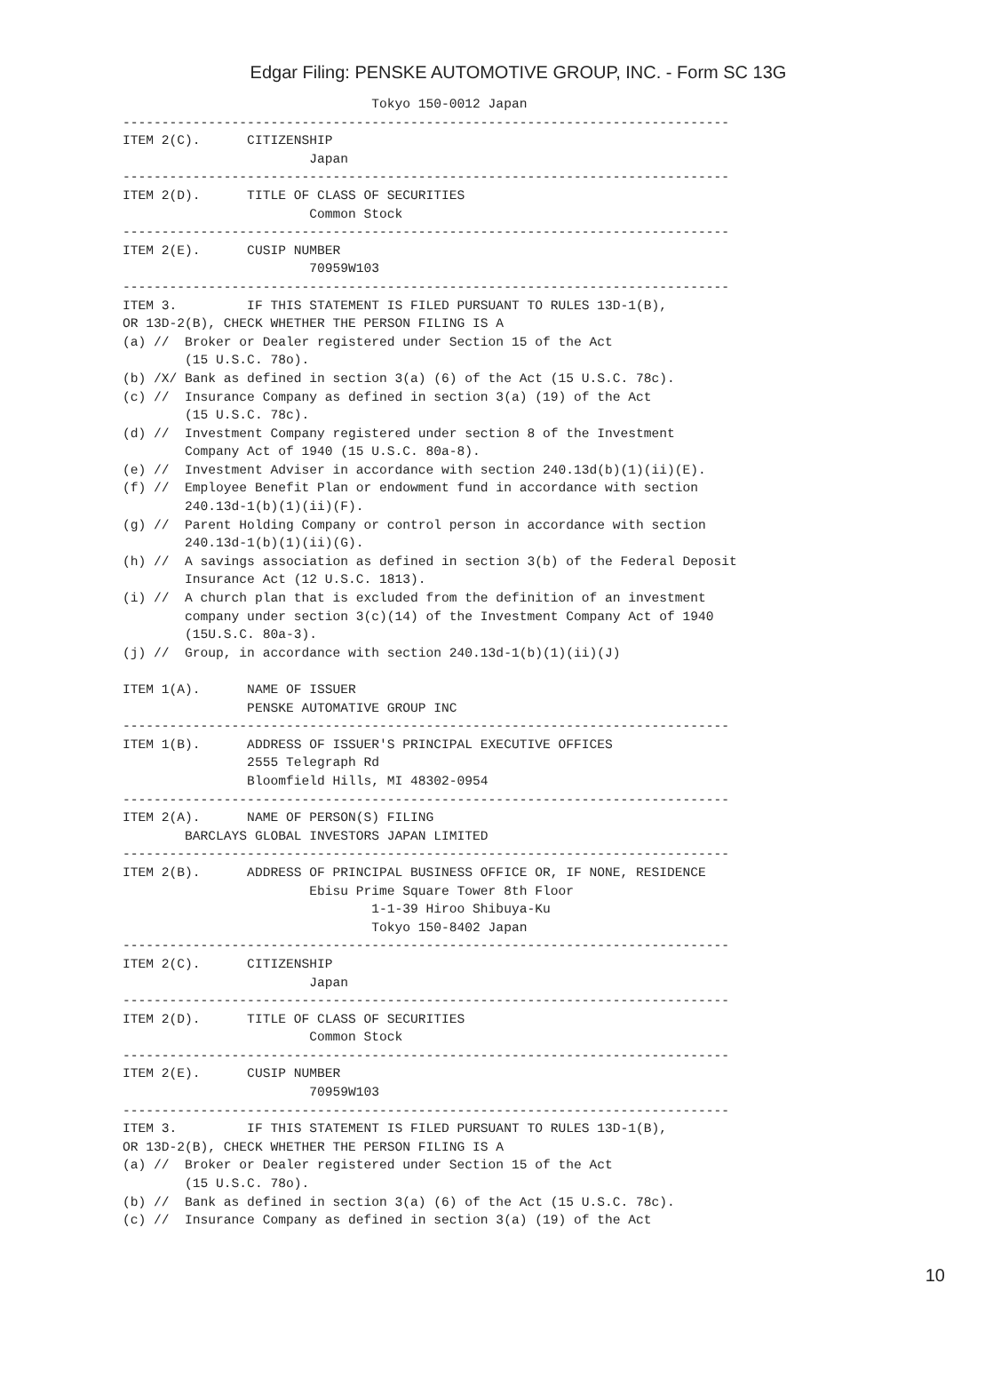Edgar Filing: PENSKE AUTOMOTIVE GROUP, INC. - Form SC 13G
                                Tokyo 150-0012 Japan
------------------------------------------------------------------------------
ITEM 2(C).      CITIZENSHIP
                        Japan
------------------------------------------------------------------------------
ITEM 2(D).      TITLE OF CLASS OF SECURITIES
                        Common Stock
------------------------------------------------------------------------------
ITEM 2(E).      CUSIP NUMBER
                        70959W103
------------------------------------------------------------------------------
ITEM 3.         IF THIS STATEMENT IS FILED PURSUANT TO RULES 13D-1(B),
OR 13D-2(B), CHECK WHETHER THE PERSON FILING IS A
(a) //  Broker or Dealer registered under Section 15 of the Act
        (15 U.S.C. 78o).
(b) /X/ Bank as defined in section 3(a) (6) of the Act (15 U.S.C. 78c).
(c) //  Insurance Company as defined in section 3(a) (19) of the Act
        (15 U.S.C. 78c).
(d) //  Investment Company registered under section 8 of the Investment
        Company Act of 1940 (15 U.S.C. 80a-8).
(e) //  Investment Adviser in accordance with section 240.13d(b)(1)(ii)(E).
(f) //  Employee Benefit Plan or endowment fund in accordance with section
        240.13d-1(b)(1)(ii)(F).
(g) //  Parent Holding Company or control person in accordance with section
        240.13d-1(b)(1)(ii)(G).
(h) //  A savings association as defined in section 3(b) of the Federal Deposit
        Insurance Act (12 U.S.C. 1813).
(i) //  A church plan that is excluded from the definition of an investment
        company under section 3(c)(14) of the Investment Company Act of 1940
        (15U.S.C. 80a-3).
(j) //  Group, in accordance with section 240.13d-1(b)(1)(ii)(J)

ITEM 1(A).      NAME OF ISSUER
                PENSKE AUTOMATIVE GROUP INC
------------------------------------------------------------------------------
ITEM 1(B).      ADDRESS OF ISSUER'S PRINCIPAL EXECUTIVE OFFICES
                2555 Telegraph Rd
                Bloomfield Hills, MI 48302-0954
------------------------------------------------------------------------------
ITEM 2(A).      NAME OF PERSON(S) FILING
        BARCLAYS GLOBAL INVESTORS JAPAN LIMITED
------------------------------------------------------------------------------
ITEM 2(B).      ADDRESS OF PRINCIPAL BUSINESS OFFICE OR, IF NONE, RESIDENCE
                        Ebisu Prime Square Tower 8th Floor
                                1-1-39 Hiroo Shibuya-Ku
                                Tokyo 150-8402 Japan
------------------------------------------------------------------------------
ITEM 2(C).      CITIZENSHIP
                        Japan
------------------------------------------------------------------------------
ITEM 2(D).      TITLE OF CLASS OF SECURITIES
                        Common Stock
------------------------------------------------------------------------------
ITEM 2(E).      CUSIP NUMBER
                        70959W103
------------------------------------------------------------------------------
ITEM 3.         IF THIS STATEMENT IS FILED PURSUANT TO RULES 13D-1(B),
OR 13D-2(B), CHECK WHETHER THE PERSON FILING IS A
(a) //  Broker or Dealer registered under Section 15 of the Act
        (15 U.S.C. 78o).
(b) //  Bank as defined in section 3(a) (6) of the Act (15 U.S.C. 78c).
(c) //  Insurance Company as defined in section 3(a) (19) of the Act
10